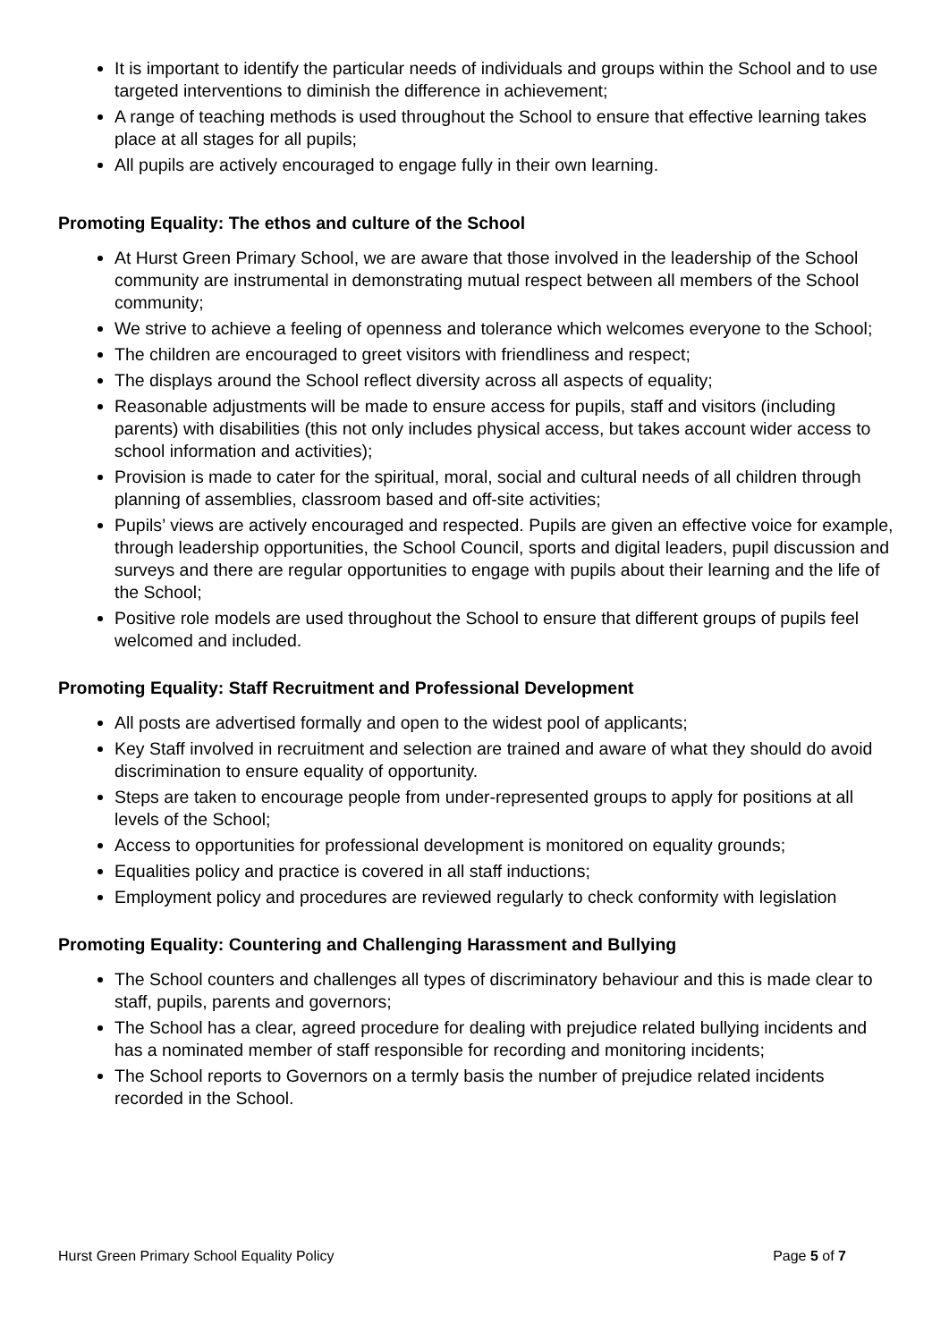It is important to identify the particular needs of individuals and groups within the School and to use targeted interventions to diminish the difference in achievement;
A range of teaching methods is used throughout the School to ensure that effective learning takes place at all stages for all pupils;
All pupils are actively encouraged to engage fully in their own learning.
Promoting Equality: The ethos and culture of the School
At Hurst Green Primary School, we are aware that those involved in the leadership of the School community are instrumental in demonstrating mutual respect between all members of the School community;
We strive to achieve a feeling of openness and tolerance which welcomes everyone to the School;
The children are encouraged to greet visitors with friendliness and respect;
The displays around the School reflect diversity across all aspects of equality;
Reasonable adjustments will be made to ensure access for pupils, staff and visitors (including parents) with disabilities (this not only includes physical access, but takes account wider access to school information and activities);
Provision is made to cater for the spiritual, moral, social and cultural needs of all children through planning of assemblies, classroom based and off-site activities;
Pupils’ views are actively encouraged and respected. Pupils are given an effective voice for example, through leadership opportunities, the School Council, sports and digital leaders, pupil discussion and surveys and there are regular opportunities to engage with pupils about their learning and the life of the School;
Positive role models are used throughout the School to ensure that different groups of pupils feel welcomed and included.
Promoting Equality: Staff Recruitment and Professional Development
All posts are advertised formally and open to the widest pool of applicants;
Key Staff involved in recruitment and selection are trained and aware of what they should do avoid discrimination to ensure equality of opportunity.
Steps are taken to encourage people from under-represented groups to apply for positions at all levels of the School;
Access to opportunities for professional development is monitored on equality grounds;
Equalities policy and practice is covered in all staff inductions;
Employment policy and procedures are reviewed regularly to check conformity with legislation
Promoting Equality: Countering and Challenging Harassment and Bullying
The School counters and challenges all types of discriminatory behaviour and this is made clear to staff, pupils, parents and governors;
The School has a clear, agreed procedure for dealing with prejudice related bullying incidents and has a nominated member of staff responsible for recording and monitoring incidents;
The School reports to Governors on a termly basis the number of prejudice related incidents recorded in the School.
Hurst Green Primary School Equality Policy Page 5 of 7